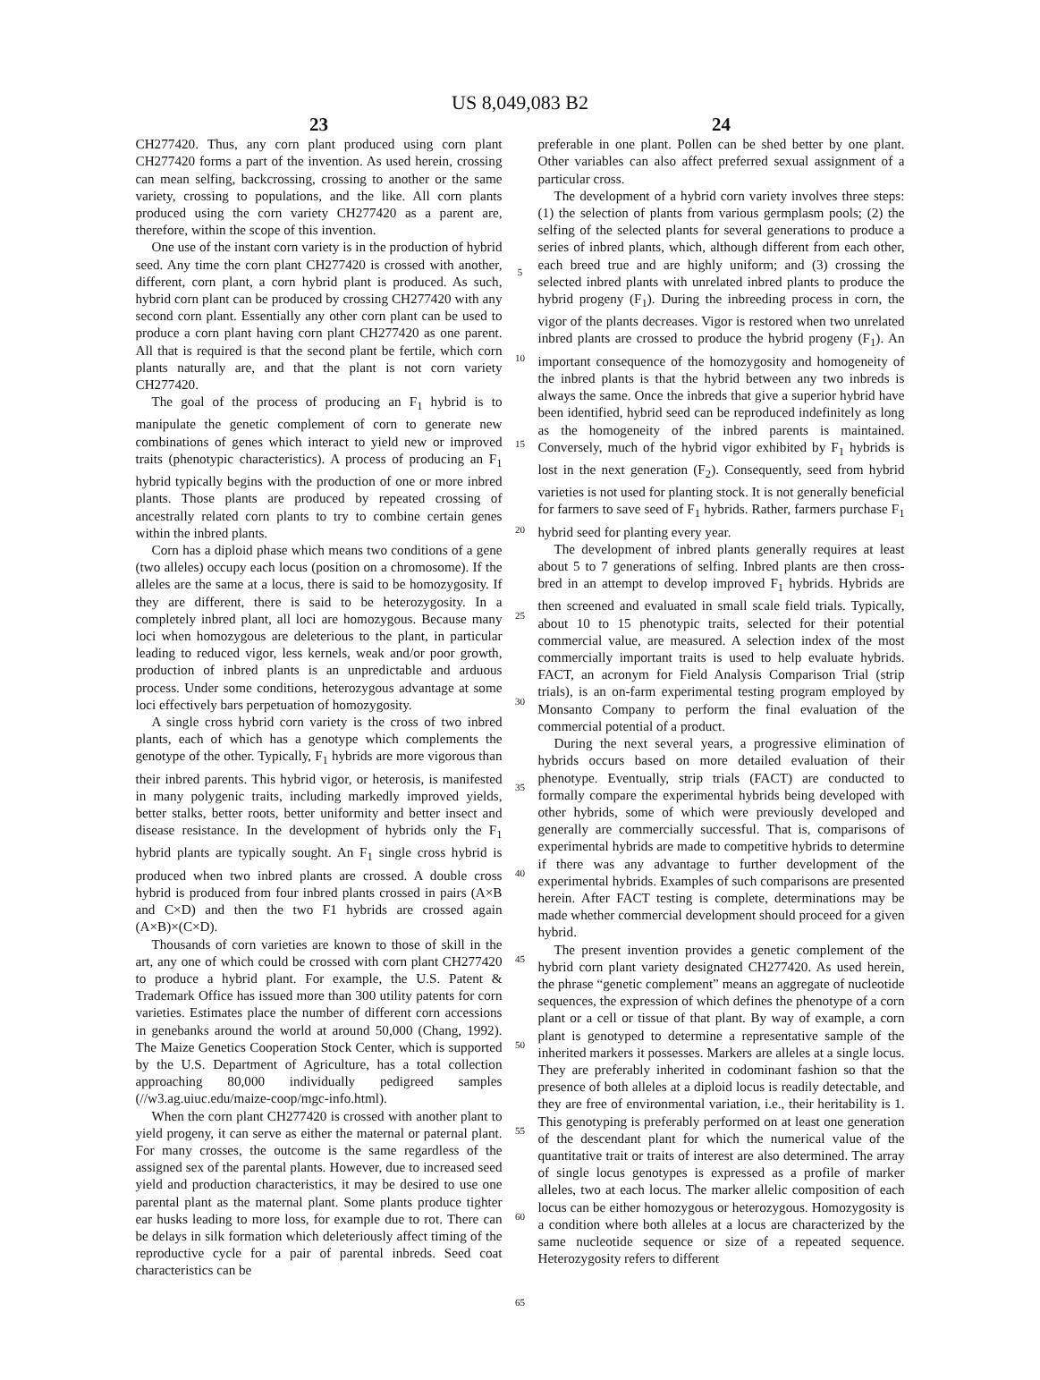US 8,049,083 B2
23
CH277420. Thus, any corn plant produced using corn plant CH277420 forms a part of the invention. As used herein, crossing can mean selfing, backcrossing, crossing to another or the same variety, crossing to populations, and the like. All corn plants produced using the corn variety CH277420 as a parent are, therefore, within the scope of this invention.
One use of the instant corn variety is in the production of hybrid seed. Any time the corn plant CH277420 is crossed with another, different, corn plant, a corn hybrid plant is produced. As such, hybrid corn plant can be produced by crossing CH277420 with any second corn plant. Essentially any other corn plant can be used to produce a corn plant having corn plant CH277420 as one parent. All that is required is that the second plant be fertile, which corn plants naturally are, and that the plant is not corn variety CH277420.
The goal of the process of producing an F<sub>1</sub> hybrid is to manipulate the genetic complement of corn to generate new combinations of genes which interact to yield new or improved traits (phenotypic characteristics). A process of producing an F<sub>1</sub> hybrid typically begins with the production of one or more inbred plants. Those plants are produced by repeated crossing of ancestrally related corn plants to try to combine certain genes within the inbred plants.
Corn has a diploid phase which means two conditions of a gene (two alleles) occupy each locus (position on a chromosome). If the alleles are the same at a locus, there is said to be homozygosity. If they are different, there is said to be heterozygosity. In a completely inbred plant, all loci are homozygous. Because many loci when homozygous are deleterious to the plant, in particular leading to reduced vigor, less kernels, weak and/or poor growth, production of inbred plants is an unpredictable and arduous process. Under some conditions, heterozygous advantage at some loci effectively bars perpetuation of homozygosity.
A single cross hybrid corn variety is the cross of two inbred plants, each of which has a genotype which complements the genotype of the other. Typically, F<sub>1</sub> hybrids are more vigorous than their inbred parents. This hybrid vigor, or heterosis, is manifested in many polygenic traits, including markedly improved yields, better stalks, better roots, better uniformity and better insect and disease resistance. In the development of hybrids only the F<sub>1</sub> hybrid plants are typically sought. An F<sub>1</sub> single cross hybrid is produced when two inbred plants are crossed. A double cross hybrid is produced from four inbred plants crossed in pairs (A×B and C×D) and then the two F1 hybrids are crossed again (A×B)×(C×D).
Thousands of corn varieties are known to those of skill in the art, any one of which could be crossed with corn plant CH277420 to produce a hybrid plant. For example, the U.S. Patent & Trademark Office has issued more than 300 utility patents for corn varieties. Estimates place the number of different corn accessions in genebanks around the world at around 50,000 (Chang, 1992). The Maize Genetics Cooperation Stock Center, which is supported by the U.S. Department of Agriculture, has a total collection approaching 80,000 individually pedigreed samples (//w3.ag.uiuc.edu/maize-coop/mgc-info.html).
When the corn plant CH277420 is crossed with another plant to yield progeny, it can serve as either the maternal or paternal plant. For many crosses, the outcome is the same regardless of the assigned sex of the parental plants. However, due to increased seed yield and production characteristics, it may be desired to use one parental plant as the maternal plant. Some plants produce tighter ear husks leading to more loss, for example due to rot. There can be delays in silk formation which deleteriously affect timing of the reproductive cycle for a pair of parental inbreds. Seed coat characteristics can be
5
10
15
20
25
30
35
40
45
50
55
60
65
24
preferable in one plant. Pollen can be shed better by one plant. Other variables can also affect preferred sexual assignment of a particular cross.
The development of a hybrid corn variety involves three steps: (1) the selection of plants from various germplasm pools; (2) the selfing of the selected plants for several generations to produce a series of inbred plants, which, although different from each other, each breed true and are highly uniform; and (3) crossing the selected inbred plants with unrelated inbred plants to produce the hybrid progeny (F<sub>1</sub>). During the inbreeding process in corn, the vigor of the plants decreases. Vigor is restored when two unrelated inbred plants are crossed to produce the hybrid progeny (F<sub>1</sub>). An important consequence of the homozygosity and homogeneity of the inbred plants is that the hybrid between any two inbreds is always the same. Once the inbreds that give a superior hybrid have been identified, hybrid seed can be reproduced indefinitely as long as the homogeneity of the inbred parents is maintained. Conversely, much of the hybrid vigor exhibited by F<sub>1</sub> hybrids is lost in the next generation (F<sub>2</sub>). Consequently, seed from hybrid varieties is not used for planting stock. It is not generally beneficial for farmers to save seed of F<sub>1</sub> hybrids. Rather, farmers purchase F<sub>1</sub> hybrid seed for planting every year.
The development of inbred plants generally requires at least about 5 to 7 generations of selfing. Inbred plants are then cross-bred in an attempt to develop improved F<sub>1</sub> hybrids. Hybrids are then screened and evaluated in small scale field trials. Typically, about 10 to 15 phenotypic traits, selected for their potential commercial value, are measured. A selection index of the most commercially important traits is used to help evaluate hybrids. FACT, an acronym for Field Analysis Comparison Trial (strip trials), is an on-farm experimental testing program employed by Monsanto Company to perform the final evaluation of the commercial potential of a product.
During the next several years, a progressive elimination of hybrids occurs based on more detailed evaluation of their phenotype. Eventually, strip trials (FACT) are conducted to formally compare the experimental hybrids being developed with other hybrids, some of which were previously developed and generally are commercially successful. That is, comparisons of experimental hybrids are made to competitive hybrids to determine if there was any advantage to further development of the experimental hybrids. Examples of such comparisons are presented herein. After FACT testing is complete, determinations may be made whether commercial development should proceed for a given hybrid.
The present invention provides a genetic complement of the hybrid corn plant variety designated CH277420. As used herein, the phrase “genetic complement” means an aggregate of nucleotide sequences, the expression of which defines the phenotype of a corn plant or a cell or tissue of that plant. By way of example, a corn plant is genotyped to determine a representative sample of the inherited markers it possesses. Markers are alleles at a single locus. They are preferably inherited in codominant fashion so that the presence of both alleles at a diploid locus is readily detectable, and they are free of environmental variation, i.e., their heritability is 1. This genotyping is preferably performed on at least one generation of the descendant plant for which the numerical value of the quantitative trait or traits of interest are also determined. The array of single locus genotypes is expressed as a profile of marker alleles, two at each locus. The marker allelic composition of each locus can be either homozygous or heterozygous. Homozygosity is a condition where both alleles at a locus are characterized by the same nucleotide sequence or size of a repeated sequence. Heterozygosity refers to different